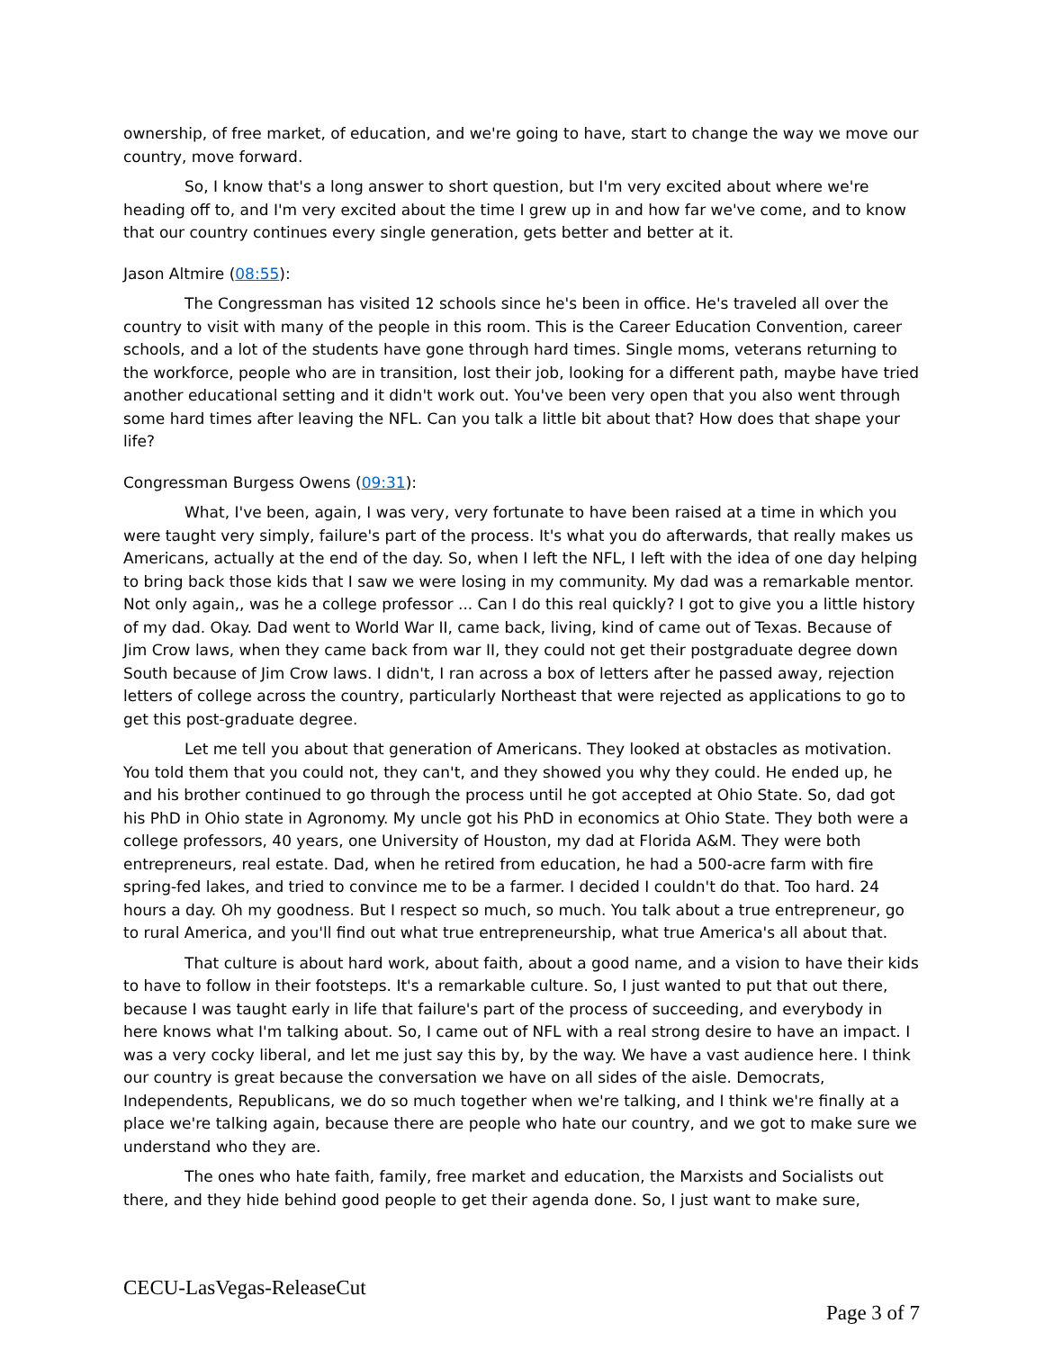ownership, of free market, of education, and we're going to have, start to change the way we move our country, move forward.
So, I know that's a long answer to short question, but I'm very excited about where we're heading off to, and I'm very excited about the time I grew up in and how far we've come, and to know that our country continues every single generation, gets better and better at it.
Jason Altmire (08:55):
The Congressman has visited 12 schools since he's been in office. He's traveled all over the country to visit with many of the people in this room. This is the Career Education Convention, career schools, and a lot of the students have gone through hard times. Single moms, veterans returning to the workforce, people who are in transition, lost their job, looking for a different path, maybe have tried another educational setting and it didn't work out. You've been very open that you also went through some hard times after leaving the NFL. Can you talk a little bit about that? How does that shape your life?
Congressman Burgess Owens (09:31):
What, I've been, again, I was very, very fortunate to have been raised at a time in which you were taught very simply, failure's part of the process. It's what you do afterwards, that really makes us Americans, actually at the end of the day. So, when I left the NFL, I left with the idea of one day helping to bring back those kids that I saw we were losing in my community. My dad was a remarkable mentor. Not only again,, was he a college professor ... Can I do this real quickly? I got to give you a little history of my dad. Okay. Dad went to World War II, came back, living, kind of came out of Texas. Because of Jim Crow laws, when they came back from war II, they could not get their postgraduate degree down South because of Jim Crow laws. I didn't, I ran across a box of letters after he passed away, rejection letters of college across the country, particularly Northeast that were rejected as applications to go to get this post-graduate degree.
Let me tell you about that generation of Americans. They looked at obstacles as motivation. You told them that you could not, they can't, and they showed you why they could. He ended up, he and his brother continued to go through the process until he got accepted at Ohio State. So, dad got his PhD in Ohio state in Agronomy. My uncle got his PhD in economics at Ohio State. They both were a college professors, 40 years, one University of Houston, my dad at Florida A&M. They were both entrepreneurs, real estate. Dad, when he retired from education, he had a 500-acre farm with fire spring-fed lakes, and tried to convince me to be a farmer. I decided I couldn't do that. Too hard. 24 hours a day. Oh my goodness. But I respect so much, so much. You talk about a true entrepreneur, go to rural America, and you'll find out what true entrepreneurship, what true America's all about that.
That culture is about hard work, about faith, about a good name, and a vision to have their kids to have to follow in their footsteps. It's a remarkable culture. So, I just wanted to put that out there, because I was taught early in life that failure's part of the process of succeeding, and everybody in here knows what I'm talking about. So, I came out of NFL with a real strong desire to have an impact. I was a very cocky liberal, and let me just say this by, by the way. We have a vast audience here. I think our country is great because the conversation we have on all sides of the aisle. Democrats, Independents, Republicans, we do so much together when we're talking, and I think we're finally at a place we're talking again, because there are people who hate our country, and we got to make sure we understand who they are.
The ones who hate faith, family, free market and education, the Marxists and Socialists out there, and they hide behind good people to get their agenda done. So, I just want to make sure,
CECU-LasVegas-ReleaseCut
Page 3 of 7